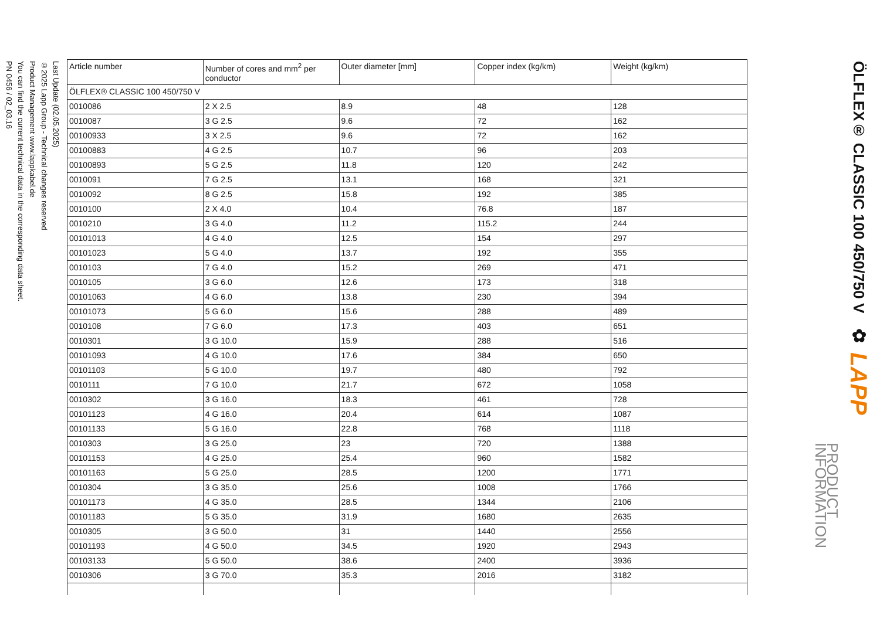ÖLFLEX® CLASSIC 100 450/750 V
✿ LAPP
PRODUCT INFORMATION
| Article number | Number of cores and mm<sup>2</sup> per conductor | Outer diameter [mm] | Copper index (kg/km) | Weight (kg/km) |
| --- | --- | --- | --- | --- |
| ÖLFLEX® CLASSIC 100 450/750 V | | | | |
| 0010086 | 2 X 2.5 | 8.9 | 48 | 128 |
| 0010087 | 3 G 2.5 | 9.6 | 72 | 162 |
| 00100933 | 3 X 2.5 | 9.6 | 72 | 162 |
| 00100883 | 4 G 2.5 | 10.7 | 96 | 203 |
| 00100893 | 5 G 2.5 | 11.8 | 120 | 242 |
| 0010091 | 7 G 2.5 | 13.1 | 168 | 321 |
| 0010092 | 8 G 2.5 | 15.8 | 192 | 385 |
| 0010100 | 2 X 4.0 | 10.4 | 76.8 | 187 |
| 0010210 | 3 G 4.0 | 11.2 | 115.2 | 244 |
| 00101013 | 4 G 4.0 | 12.5 | 154 | 297 |
| 00101023 | 5 G 4.0 | 13.7 | 192 | 355 |
| 0010103 | 7 G 4.0 | 15.2 | 269 | 471 |
| 0010105 | 3 G 6.0 | 12.6 | 173 | 318 |
| 00101063 | 4 G 6.0 | 13.8 | 230 | 394 |
| 00101073 | 5 G 6.0 | 15.6 | 288 | 489 |
| 0010108 | 7 G 6.0 | 17.3 | 403 | 651 |
| 0010301 | 3 G 10.0 | 15.9 | 288 | 516 |
| 00101093 | 4 G 10.0 | 17.6 | 384 | 650 |
| 00101103 | 5 G 10.0 | 19.7 | 480 | 792 |
| 0010111 | 7 G 10.0 | 21.7 | 672 | 1058 |
| 0010302 | 3 G 16.0 | 18.3 | 461 | 728 |
| 00101123 | 4 G 16.0 | 20.4 | 614 | 1087 |
| 00101133 | 5 G 16.0 | 22.8 | 768 | 1118 |
| 0010303 | 3 G 25.0 | 23 | 720 | 1388 |
| 00101153 | 4 G 25.0 | 25.4 | 960 | 1582 |
| 00101163 | 5 G 25.0 | 28.5 | 1200 | 1771 |
| 0010304 | 3 G 35.0 | 25.6 | 1008 | 1766 |
| 00101173 | 4 G 35.0 | 28.5 | 1344 | 2106 |
| 00101183 | 5 G 35.0 | 31.9 | 1680 | 2635 |
| 0010305 | 3 G 50.0 | 31 | 1440 | 2556 |
| 00101193 | 4 G 50.0 | 34.5 | 1920 | 2943 |
| 00103133 | 5 G 50.0 | 38.6 | 2400 | 3936 |
| 0010306 | 3 G 70.0 | 35.3 | 2016 | 3182 |
Last Update (02.05.2025)
©2025 Lapp Group - Technical changes reserved
Product Management www.lappkabel.de
You can find the current technical data in the corresponding data sheet.
PN 0456 / 02_03.16